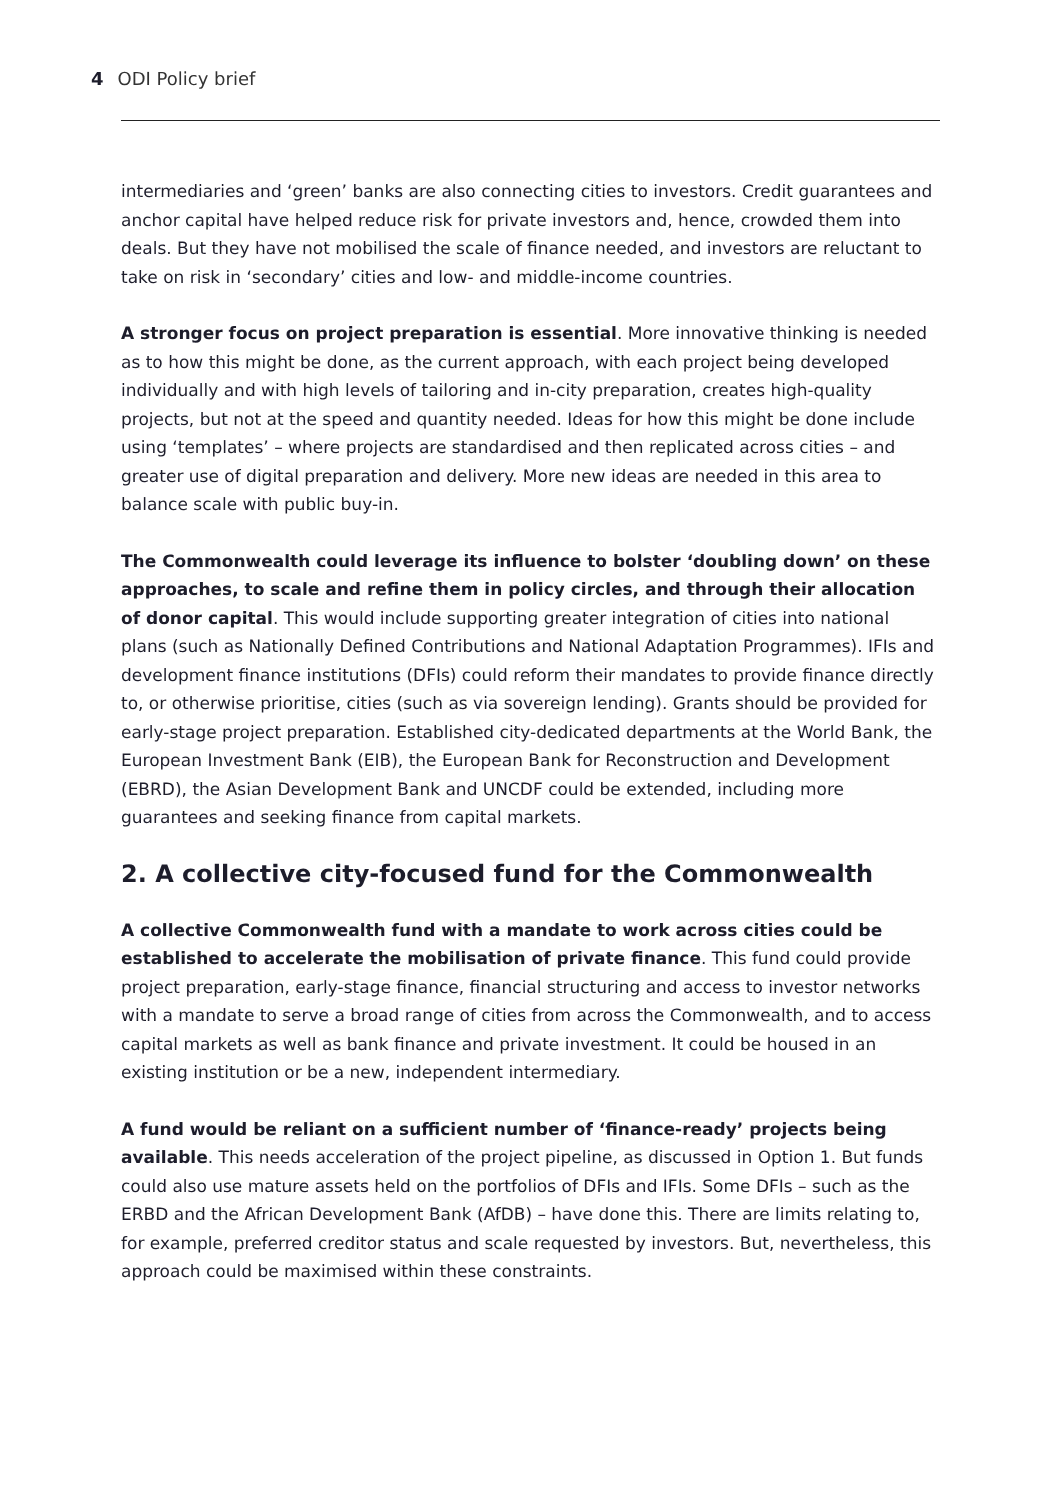4 ODI Policy brief
intermediaries and ‘green’ banks are also connecting cities to investors. Credit guarantees and anchor capital have helped reduce risk for private investors and, hence, crowded them into deals. But they have not mobilised the scale of finance needed, and investors are reluctant to take on risk in ‘secondary’ cities and low- and middle-income countries.
A stronger focus on project preparation is essential. More innovative thinking is needed as to how this might be done, as the current approach, with each project being developed individually and with high levels of tailoring and in-city preparation, creates high-quality projects, but not at the speed and quantity needed. Ideas for how this might be done include using ‘templates’ – where projects are standardised and then replicated across cities – and greater use of digital preparation and delivery. More new ideas are needed in this area to balance scale with public buy-in.
The Commonwealth could leverage its influence to bolster ‘doubling down’ on these approaches, to scale and refine them in policy circles, and through their allocation of donor capital. This would include supporting greater integration of cities into national plans (such as Nationally Defined Contributions and National Adaptation Programmes). IFIs and development finance institutions (DFIs) could reform their mandates to provide finance directly to, or otherwise prioritise, cities (such as via sovereign lending). Grants should be provided for early-stage project preparation. Established city-dedicated departments at the World Bank, the European Investment Bank (EIB), the European Bank for Reconstruction and Development (EBRD), the Asian Development Bank and UNCDF could be extended, including more guarantees and seeking finance from capital markets.
2. A collective city-focused fund for the Commonwealth
A collective Commonwealth fund with a mandate to work across cities could be established to accelerate the mobilisation of private finance. This fund could provide project preparation, early-stage finance, financial structuring and access to investor networks with a mandate to serve a broad range of cities from across the Commonwealth, and to access capital markets as well as bank finance and private investment. It could be housed in an existing institution or be a new, independent intermediary.
A fund would be reliant on a sufficient number of ‘finance-ready’ projects being available. This needs acceleration of the project pipeline, as discussed in Option 1. But funds could also use mature assets held on the portfolios of DFIs and IFIs. Some DFIs – such as the ERBD and the African Development Bank (AfDB) – have done this. There are limits relating to, for example, preferred creditor status and scale requested by investors. But, nevertheless, this approach could be maximised within these constraints.